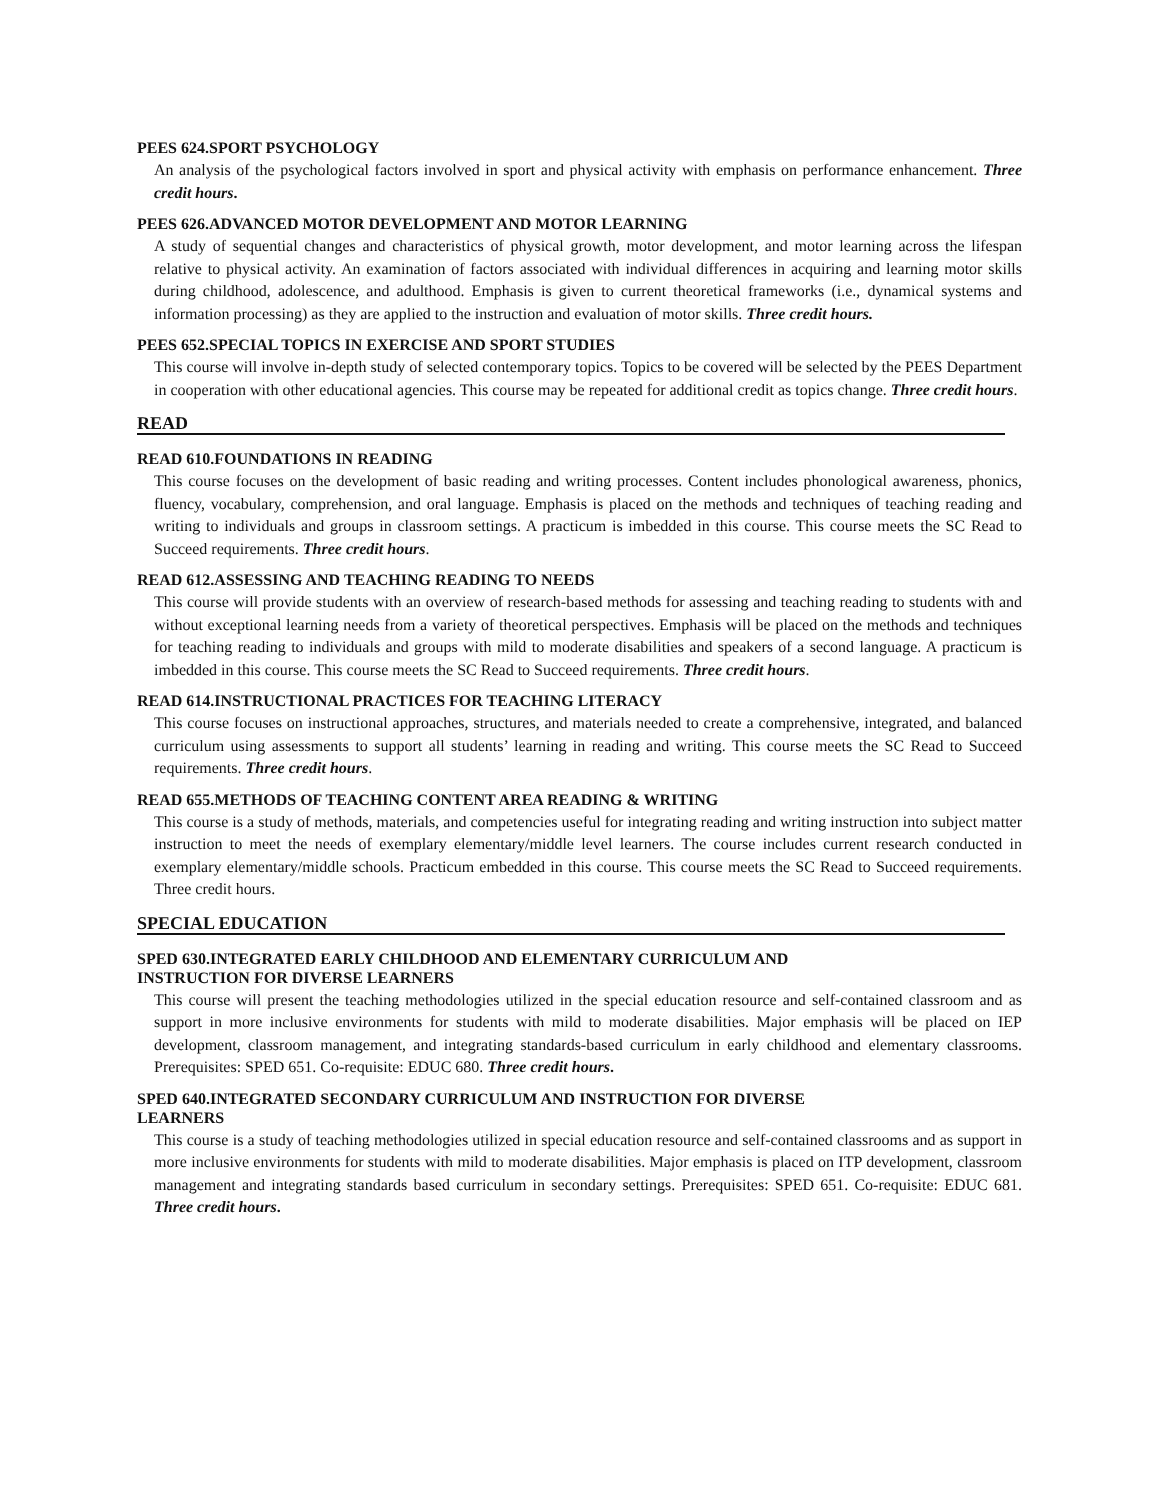PEES 624.SPORT PSYCHOLOGY
An analysis of the psychological factors involved in sport and physical activity with emphasis on performance enhancement. Three credit hours.
PEES 626.ADVANCED MOTOR DEVELOPMENT AND MOTOR LEARNING
A study of sequential changes and characteristics of physical growth, motor development, and motor learning across the lifespan relative to physical activity. An examination of factors associated with individual differences in acquiring and learning motor skills during childhood, adolescence, and adulthood. Emphasis is given to current theoretical frameworks (i.e., dynamical systems and information processing) as they are applied to the instruction and evaluation of motor skills. Three credit hours.
PEES 652.SPECIAL TOPICS IN EXERCISE AND SPORT STUDIES
This course will involve in-depth study of selected contemporary topics. Topics to be covered will be selected by the PEES Department in cooperation with other educational agencies. This course may be repeated for additional credit as topics change. Three credit hours.
READ
READ 610.FOUNDATIONS IN READING
This course focuses on the development of basic reading and writing processes. Content includes phonological awareness, phonics, fluency, vocabulary, comprehension, and oral language. Emphasis is placed on the methods and techniques of teaching reading and writing to individuals and groups in classroom settings. A practicum is imbedded in this course. This course meets the SC Read to Succeed requirements. Three credit hours.
READ 612.ASSESSING AND TEACHING READING TO NEEDS
This course will provide students with an overview of research-based methods for assessing and teaching reading to students with and without exceptional learning needs from a variety of theoretical perspectives. Emphasis will be placed on the methods and techniques for teaching reading to individuals and groups with mild to moderate disabilities and speakers of a second language. A practicum is imbedded in this course. This course meets the SC Read to Succeed requirements. Three credit hours.
READ 614.INSTRUCTIONAL PRACTICES FOR TEACHING LITERACY
This course focuses on instructional approaches, structures, and materials needed to create a comprehensive, integrated, and balanced curriculum using assessments to support all students’ learning in reading and writing. This course meets the SC Read to Succeed requirements. Three credit hours.
READ 655.METHODS OF TEACHING CONTENT AREA READING & WRITING
This course is a study of methods, materials, and competencies useful for integrating reading and writing instruction into subject matter instruction to meet the needs of exemplary elementary/middle level learners. The course includes current research conducted in exemplary elementary/middle schools. Practicum embedded in this course. This course meets the SC Read to Succeed requirements. Three credit hours.
SPECIAL EDUCATION
SPED 630.INTEGRATED EARLY CHILDHOOD AND ELEMENTARY CURRICULUM AND
INSTRUCTION FOR DIVERSE LEARNERS
This course will present the teaching methodologies utilized in the special education resource and self-contained classroom and as support in more inclusive environments for students with mild to moderate disabilities. Major emphasis will be placed on IEP development, classroom management, and integrating standards-based curriculum in early childhood and elementary classrooms. Prerequisites: SPED 651. Co-requisite: EDUC 680. Three credit hours.
SPED 640.INTEGRATED SECONDARY CURRICULUM AND INSTRUCTION FOR DIVERSE
LEARNERS
This course is a study of teaching methodologies utilized in special education resource and self-contained classrooms and as support in more inclusive environments for students with mild to moderate disabilities. Major emphasis is placed on ITP development, classroom management and integrating standards based curriculum in secondary settings. Prerequisites: SPED 651. Co-requisite: EDUC 681. Three credit hours.